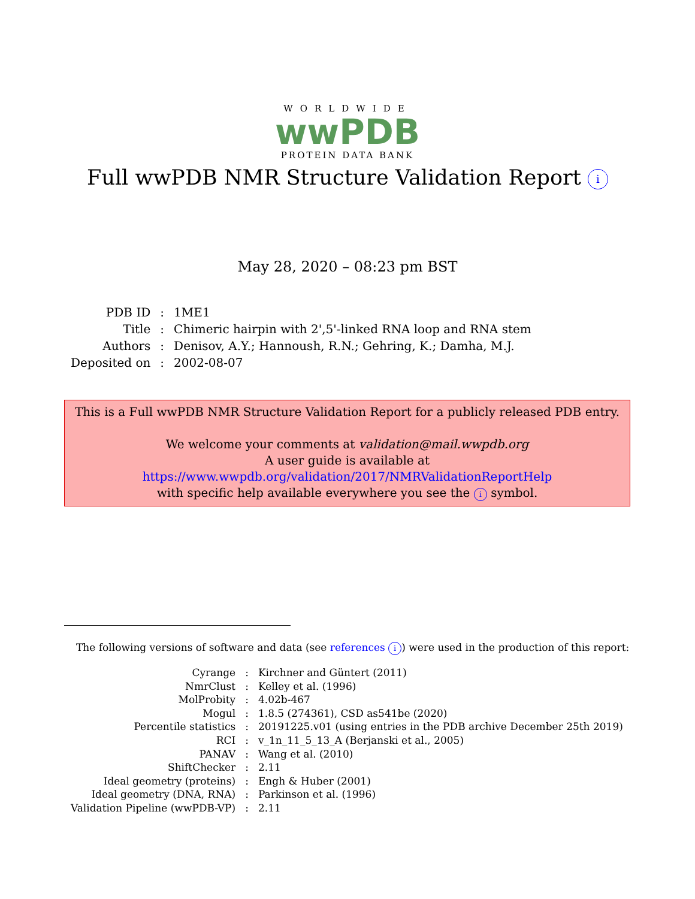WORLDWIDE
wwPDB
PROTEIN DATA BANK
Full wwPDB NMR Structure Validation Report i
May 28, 2020 – 08:23 pm BST
| PDB ID | : | 1ME1 |
| Title | : | Chimeric hairpin with 2',5'-linked RNA loop and RNA stem |
| Authors | : | Denisov, A.Y.; Hannoush, R.N.; Gehring, K.; Damha, M.J. |
| Deposited on | : | 2002-08-07 |
This is a Full wwPDB NMR Structure Validation Report for a publicly released PDB entry.
We welcome your comments at validation@mail.wwpdb.org
A user guide is available at
https://www.wwpdb.org/validation/2017/NMRValidationReportHelp
with specific help available everywhere you see the i symbol.
The following versions of software and data (see references i) were used in the production of this report:
| Cyrange | : | Kirchner and Güntert (2011) |
| NmrClust | : | Kelley et al. (1996) |
| MolProbity | : | 4.02b-467 |
| Mogul | : | 1.8.5 (274361), CSD as541be (2020) |
| Percentile statistics | : | 20191225.v01 (using entries in the PDB archive December 25th 2019) |
| RCI | : | v_1n_11_5_13_A (Berjanski et al., 2005) |
| PANAV | : | Wang et al. (2010) |
| ShiftChecker | : | 2.11 |
| Ideal geometry (proteins) | : | Engh & Huber (2001) |
| Ideal geometry (DNA, RNA) | : | Parkinson et al. (1996) |
| Validation Pipeline (wwPDB-VP) | : | 2.11 |